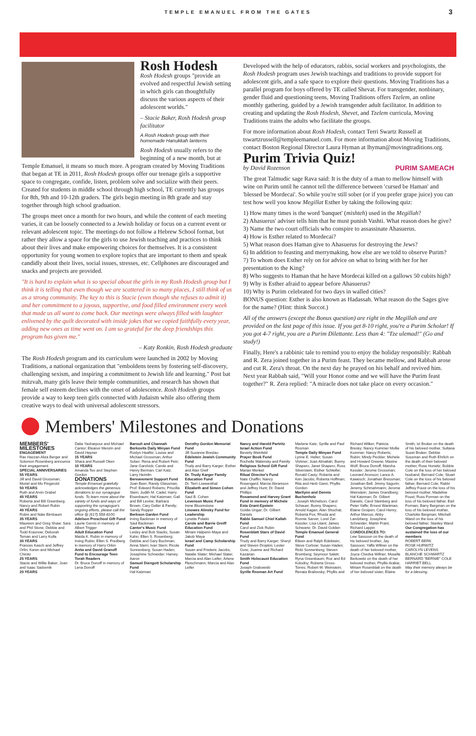TEMPLE EMANUEL FROM THE GATES 3
Rosh Hodesh
Rosh Hodesh groups "provide an evolved and respectful Jewish setting in which girls can thoughtfully discuss the various aspects of their adolescent worlds."
– Stacie Baker, Rosh Hodesh group facilitator
A Rosh Hodesh group with their homemade Hanukkah lanterns
Rosh Hodesh usually refers to the beginning of a new month, but at Temple Emanuel, it means so much more. A program created by Moving Traditions that began at TE in 2011, Rosh Hodesh groups offer our teenage girls a supportive space to congregate, confide, listen, problem solve and socialize with their peers. Created for students in middle school through high school, TE currently has groups for 8th, 9th and 10-12th graders. The girls begin meeting in 8th grade and stay together through high school graduation.
The groups meet once a month for two hours, and while the content of each meeting varies, it can be loosely connected to a Jewish holiday or focus on a current event or relevant adolescent topic. The meetings do not follow a Hebrew School format, but rather they allow a space for the girls to use Jewish teaching and practices to think about their lives and make empowering choices for themselves. It is a consistent opportunity for young women to explore topics that are important to them and speak candidly about their lives, social issues, stresses, etc. Cellphones are discouraged and snacks and projects are provided.
"It is hard to explain what is so special about the girls in my Rosh Hodesh group but I think it is telling that even though we are scattered in so many places, I still think of us as a strong community. The key to this is Stacie (even though she refuses to admit it) and her commitment to a joyous, supportive, and food filled environment every week that made us all want to come back. Our meetings were always filled with laughter enlivened by the quilt decorated with inside jokes that we copied faithfully every year, adding new ones as time went on. I am so grateful for the deep friendships this program has given me."
– Katy Ronkin, Rosh Hodesh graduate
The Rosh Hodesh program and its curriculum were launched in 2002 by Moving Traditions, a national organization that "emboldens teens by fostering self-discovery, challenging sexism, and inspiring a commitment to Jewish life and learning." Post bat mitzvah, many girls leave their temple communities, and research has shown that female self esteem declines with the onset of adolescence. Rosh Hodesh groups provide a way to keep teen girls connected with Judaism while also offering them creative ways to deal with universal adolescent stressors.
Developed with the help of educators, rabbis, social workers and psychologists, the Rosh Hodesh program uses Jewish teachings and traditions to provide support for adolescent girls, and a safe space to explore their questions. Moving Traditions has a parallel program for boys offered by TE called Shevat. For transgender, nonbinary, gender fluid and questioning teens, Moving Traditions offers Tzelem, an online monthly gathering, guided by a Jewish transgender adult facilitator. In addition to creating and updating the Rosh Hodesh, Shevet, and Tzelem curricula, Moving Traditions trains the adults who facilitate the groups.
For more information about Rosh Hodesh, contact Terri Swartz Russell at tswartzrussell@templeemanuel.com. For more information about Moving Traditions, contact Boston Regional Director Laura Hyman at lhyman@movingtraditions.org.
Purim Trivia Quiz!
by David Rozenson PURIM SAMEACH
The great Talmudic sage Rava said: It is the duty of a man to mellow himself with wine on Purim until he cannot tell the difference between 'cursed be Haman' and 'blessed be Mordecai'. So while you're still sober (or if you prefer grape juice) you can test how well you know Megillat Esther by taking the following quiz:
1) How many times is the word 'banquet' (mishteh) used in the Megillah?
2) Ahasuerus' adviser tells him that he must punish Vashti. What reason does he give?
3) Name the two court officials who conspire to assassinate Ahasuerus.
4) How is Esther related to Mordecai?
5) What reason does Haman give to Ahasuerus for destroying the Jews?
6) In addition to feasting and merrymaking, how else are we told to observe Purim?
7) To whom does Esther rely on for advice on what to bring with her for her presentation to the King?
8) Who suggests to Haman that he have Mordecai killed on a gallows 50 cubits high?
9) Why is Esther afraid to appear before Ahasuerus?
10) Why is Purim celebrated for two days in walled cities?
BONUS question: Esther is also known as Hadassah. What reason do the Sages give for the name? (Hint: think Succot.)
All of the answers (except the Bonus question) are right in the Megillah and are provided on the last page of this issue. If you get 8-10 right, you're a Purim Scholar! If you got 4-7 right, you are a Purim Dilettante. Less than 4: "Tze ulemad!" (Go and study!)
Finally, Here's a rabbinic tale to remind you to enjoy the holiday responsibly: Rabbah and R. Zera joined together in a Purim feast. They became mellow, and Rabbah arose and cut R. Zera's throat. On the next day he prayed on his behalf and revived him. Next year Rabbah said, "Will your Honor come and we will have the Purim feast together?" R. Zera replied: "A miracle does not take place on every occasion."
Members' Milestones and Donations
MEMBERS' MILESTONES
ENGAGEMENT
Rav Hazzan Aliza Berger and Solomon Rosenberg announce their engagement
SPECIAL ANNIVERSARIES
55 YEARS
Jill and David Grossman; Muriel and Mo Fingerold
50 YEARS
Ruth and Arvin Grabel
45 YEARS
Roberta and Bill Greenberg; Nancy and Robert Rubin
40 YEARS
Robin and Nate Birnbaum
35 YEARS
Maureen and Greg Shaw; Sara and Phil Stone; Debbie and Todd Krasnow; Deborah Teman and Larry Kulla
30 YEARS
Frances Keech and Jeffrey Orlin; Karen and Michael Chinitz
25 YEARS
Stacie and Willie Baker; Joan and Isaac Sadovnik
20 YEARS
Dalia Yasharpour and Michael Cantor; Eleanor Menzin and David Hepner
15 YEARS
Shara and Russell Oken
10 YEARS
Amanda Teo and Stephen Gordon
DONATIONS
Temple Emanuel gratefully acknowledges the generous donations to our synagogue funds. To learn more about the variety of funds and ways of supporting the synagogue's ongoing efforts, please call the office @ (617) 558-8100.
Adelson Preschool Gift Fund
Laurie Gervis in memory of Albert Trigger
Adult Education Fund
Maida K. Rubin in memory of Irving Rubin; Ellen S. Fredberg in memory of Harry Orkin
Anita and David Granoff Fund to Encourage Teen Torah Readers
Dr. Bruce Donoff in memory of Lena Donoff
Barouh and Channah Berkovits Daily Minyan Fund
Roslyn Heafitz; Louise and Michael Grossman; Arthur Sober; Rena and Robert Fein; Jane Garshick; Carole and Henry Berman; Carl Katz; Larry Heimlin
Bereavement Support Fund
Joan Beer; Randy Glassman; Prof. Edward Roberts; Priscilla Stein; Judith M. Cadel; Harry Eisenbaum; Hal Katzman; Gail and Bill Levine; Barbara Brown; Cary Geller & Family; Sandy Ropper
Berkson Garden Fund
Irving Backman in memory of Saul Backman
Cantor's Music Fund
Lesley and Bob Stacks; Susan Kahn; Ellen S. Rosenberg; Debbie and Gary Buchman; Anna Stern; Ivan Stern; Ricole Sonnenberg; Susan Haden; Josephine Schneider; Harvey Aaron
Samuel Diengott Scholarship Fund
Hal Katzman
Dorothy Gordon Memorial Fund
Jill Suzanne Breslau
Edelstein Jewish Community Fund
Trudy and Barry Karger; Esther and Alan Greif
Dr. Trudy Karger Family Education Fund
Dr. Terri Loewenthal
Elizabeth and Simon Cohen Fund
Saul B. Cohen
Levenson Music Fund
Irene Bloomstone
Linowes Alinsky Fund for Leadership
Lynette Polatin
Carole and Barrie Greiff Education Fund
Miriam Halperin-Maya and Jakob Maya
Israel and Camp Scholarship Fund
Susan and Frederic Jacobs; Natalie Slater; Michael Slater; Marcia and Alan Leifer; Arlene Fleischmann; Marcia and Alan Leifer
Nancy and Harold Partritz Israel Action Fund
Beverly Weinfeld
Prayer Book Fund
Rochelle Walensky and Family
Religious School Gift Fund
Marian Menkel
Ritual Director's Fund
Nate Chaffin; Nancy Rosengard; Marcie Abramson and Jeffrey Hunt; Dr. David Phillips
Rosamond and Harvey Grant Fund in memory of Michele Esta Grant-Epstein
Goldie Ungar; Dr. Gilbert Daniels
Rabbi Samuel Chiel Kallah Fund
Carol and Zick Rubin
Rosenblatt Stars of David Fund
Trudy and Barry Karger; Sheryl and Steven Dropkin; Lester Gore; Joanne and Richard Kazarian
Smith Holocaust Education Fund
Joseph Grabowski
Syrille Rosman Art Fund
Marlene Katz; Syrille and Paul Rosman
Temple Daily Minyan Fund
Lynne E. Heller; Susan Vishner; Joan Almaliah; Bunny Shapero; Janet Shapero; Ross Silverstein; Esther Schleifer; Ronald Casty; Roberta and Ken Jacobs; Roberta Hoffman; Rita and Herb Gann; Phyllis Gordon
Marilynn and Dennis Buchenholz; Joseph Michelson; Carol Schauer; Bunny Shapero; Arnold Kagan; Alan Shuchat; Roberta Fox; Rhoda and Ronnie Sarver; Lorel Zar-Kessler; Lisa Litant; James Schwartz; Dr. David Golden
Temple Emanuel General Fund
Eileen and Ralph Edelstein; Steve Curbow; Susan Haden; Ricki Sonnenberg; Steven Bromberg; Seymour Salett; Ryna Greenbaum; Roz and Ed Kolodny; Roberta Gross-Torres; Robert W. Weinstein; Renata Brailovsky; Phyllis and Richard Wilker; Patricia Bresky; Nancy Kummer Mollie Kummer; Nancy Roberts; Rubin; Mindy Peckler; Michele and Howard Greene; Maxine Wolf; Bruce Donoff; Marsha Kessler; Jerome Grossman; Leonard Aronson; Lance A. Kawesch; Jonathan Bressman; Jonathan Bell; Jimmy Sagorin; Jeremy Schmahmann; Jerome Weinstein; James Grandberg; Hal Katzman; Dr. Gilbert Daniels; Carol Steinberg and Peter Yaffe; Ernest Wantman; Elaine Groipen; Carol Henry; Arthur Marcus; Abby Landzberg; Josephine Schneider; Martin Frant; Richard Lappin
CONDOLENCES TO:
Lew Sassoon on the death of his beloved brother, Jay Sassoon; Yaffa Willner on the death of her beloved mother, Joyce Chedva Willner; Moselle Berkowitz on the death of her beloved mother, Phyllis Arakie; Miriam Rosenblatt on the death of her beloved sister, Elaine Smith; Izi Bruker on the death of his beloved mother, Sultana Suzet Bruker; Debbie Sussman and Ruth Ehrlich on the death of their beloved mother, Rose Hurwitz; Bobbie Cole on the loss of her beloved husband, Bernard Cole; Stuart Cole on the loss of his beloved father, Bernard Cole; Rabbi Jeffrey Foust on the loss of his beloved mother, Madeline Foust; Russ Forman on the loss of his beloved father, Earl Forman; Barry Bergman on the loss of his beloved mother, Charlotte Bergman; Mitchell Wand on the loss of his beloved father, Stanley Wand
Our Congregation has sustained the loss of our members
ROBERT BERK
ROSE HURWITZ
CAROLYN LEVENS
BLANCHE SCHWARTZ
BERNARD "BERNIE" COLE
HARRIET BELL
May their memory always be for a blessing.